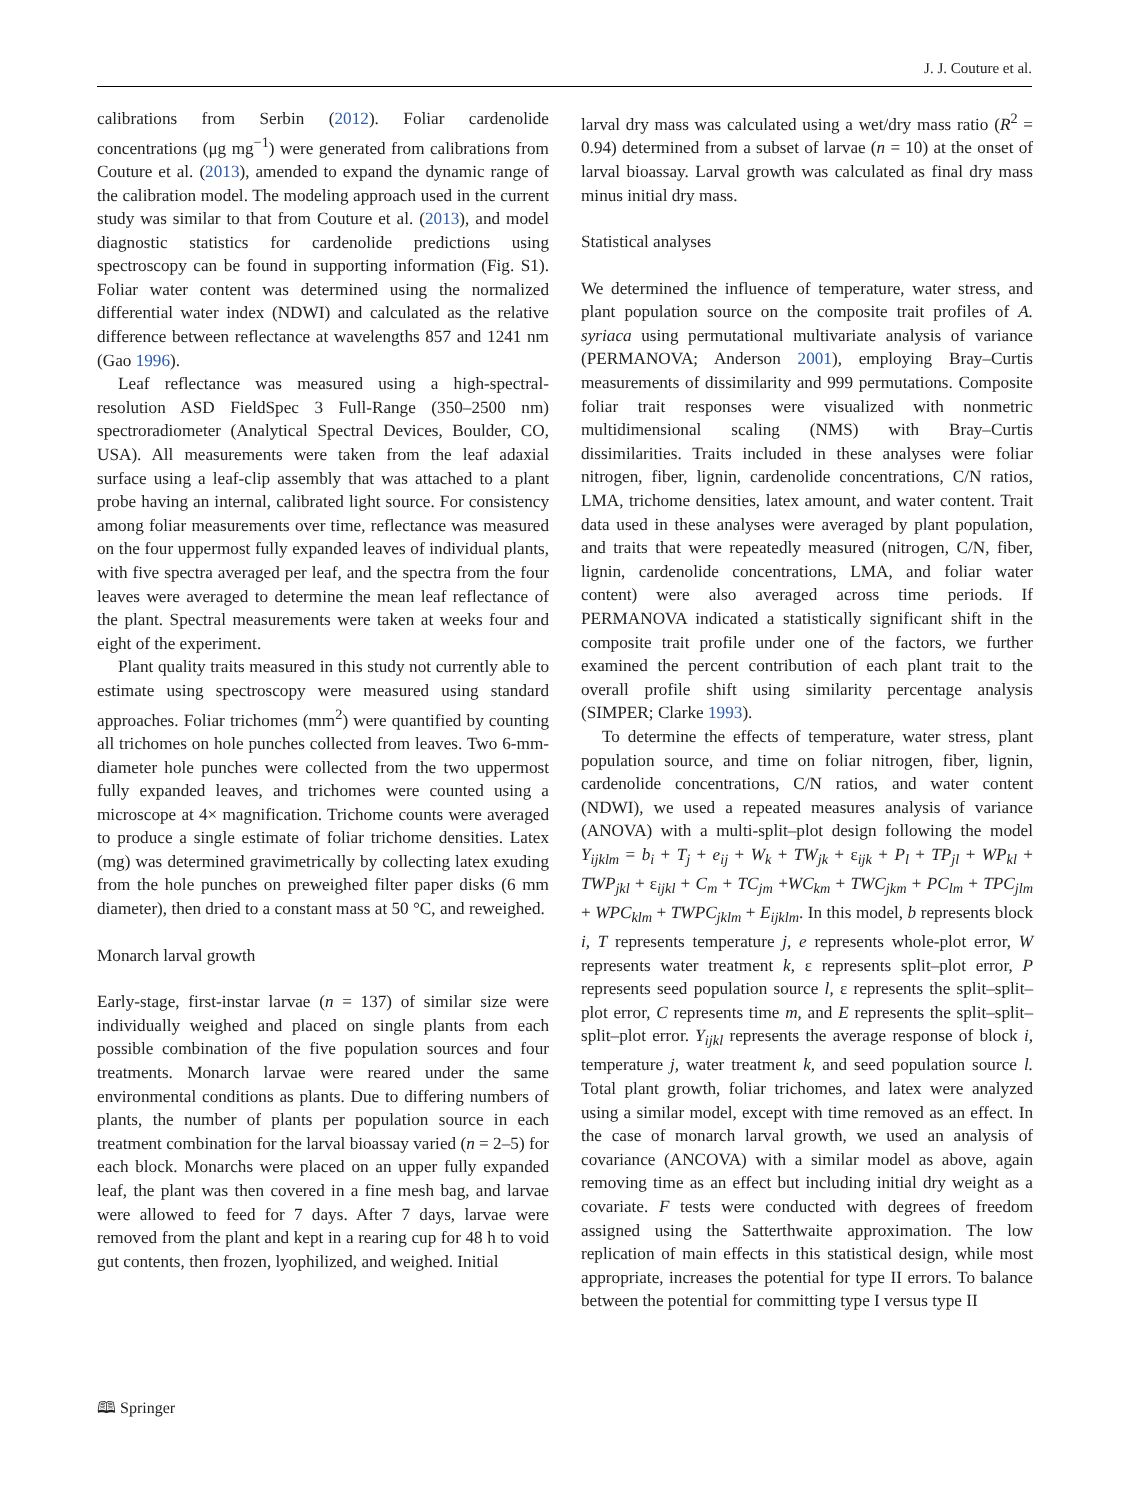J. J. Couture et al.
calibrations from Serbin (2012). Foliar cardenolide concentrations (μg mg<sup>−1</sup>) were generated from calibrations from Couture et al. (2013), amended to expand the dynamic range of the calibration model. The modeling approach used in the current study was similar to that from Couture et al. (2013), and model diagnostic statistics for cardenolide predictions using spectroscopy can be found in supporting information (Fig. S1). Foliar water content was determined using the normalized differential water index (NDWI) and calculated as the relative difference between reflectance at wavelengths 857 and 1241 nm (Gao 1996).
Leaf reflectance was measured using a high-spectral-resolution ASD FieldSpec 3 Full-Range (350–2500 nm) spectroradiometer (Analytical Spectral Devices, Boulder, CO, USA). All measurements were taken from the leaf adaxial surface using a leaf-clip assembly that was attached to a plant probe having an internal, calibrated light source. For consistency among foliar measurements over time, reflectance was measured on the four uppermost fully expanded leaves of individual plants, with five spectra averaged per leaf, and the spectra from the four leaves were averaged to determine the mean leaf reflectance of the plant. Spectral measurements were taken at weeks four and eight of the experiment.
Plant quality traits measured in this study not currently able to estimate using spectroscopy were measured using standard approaches. Foliar trichomes (mm<sup>2</sup>) were quantified by counting all trichomes on hole punches collected from leaves. Two 6-mm-diameter hole punches were collected from the two uppermost fully expanded leaves, and trichomes were counted using a microscope at 4× magnification. Trichome counts were averaged to produce a single estimate of foliar trichome densities. Latex (mg) was determined gravimetrically by collecting latex exuding from the hole punches on preweighed filter paper disks (6 mm diameter), then dried to a constant mass at 50 °C, and reweighed.
Monarch larval growth
Early-stage, first-instar larvae (n = 137) of similar size were individually weighed and placed on single plants from each possible combination of the five population sources and four treatments. Monarch larvae were reared under the same environmental conditions as plants. Due to differing numbers of plants, the number of plants per population source in each treatment combination for the larval bioassay varied (n = 2–5) for each block. Monarchs were placed on an upper fully expanded leaf, the plant was then covered in a fine mesh bag, and larvae were allowed to feed for 7 days. After 7 days, larvae were removed from the plant and kept in a rearing cup for 48 h to void gut contents, then frozen, lyophilized, and weighed. Initial
larval dry mass was calculated using a wet/dry mass ratio (R<sup>2</sup> = 0.94) determined from a subset of larvae (n = 10) at the onset of larval bioassay. Larval growth was calculated as final dry mass minus initial dry mass.
Statistical analyses
We determined the influence of temperature, water stress, and plant population source on the composite trait profiles of A. syriaca using permutational multivariate analysis of variance (PERMANOVA; Anderson 2001), employing Bray–Curtis measurements of dissimilarity and 999 permutations. Composite foliar trait responses were visualized with nonmetric multidimensional scaling (NMS) with Bray–Curtis dissimilarities. Traits included in these analyses were foliar nitrogen, fiber, lignin, cardenolide concentrations, C/N ratios, LMA, trichome densities, latex amount, and water content. Trait data used in these analyses were averaged by plant population, and traits that were repeatedly measured (nitrogen, C/N, fiber, lignin, cardenolide concentrations, LMA, and foliar water content) were also averaged across time periods. If PERMANOVA indicated a statistically significant shift in the composite trait profile under one of the factors, we further examined the percent contribution of each plant trait to the overall profile shift using similarity percentage analysis (SIMPER; Clarke 1993).
To determine the effects of temperature, water stress, plant population source, and time on foliar nitrogen, fiber, lignin, cardenolide concentrations, C/N ratios, and water content (NDWI), we used a repeated measures analysis of variance (ANOVA) with a multi-split–plot design following the model Y<sub>ijklm</sub> = b<sub>i</sub> + T<sub>j</sub> + e<sub>ij</sub> + W<sub>k</sub> + TW<sub>jk</sub> + ε<sub>ijk</sub> + P<sub>l</sub> + TP<sub>jl</sub> + WP<sub>kl</sub> + TWP<sub>jkl</sub> + ε<sub>ijkl</sub> + C<sub>m</sub> + TC<sub>jm</sub> +WC<sub>km</sub> + TWC<sub>jkm</sub> + PC<sub>lm</sub> + TPC<sub>jlm</sub> + WPC<sub>klm</sub> + TWPC<sub>jklm</sub> + E<sub>ijklm</sub>. In this model, b represents block i, T represents temperature j, e represents whole-plot error, W represents water treatment k, ε represents split–plot error, P represents seed population source l, ε represents the split–split–plot error, C represents time m, and E represents the split–split–split–plot error. Y<sub>ijkl</sub> represents the average response of block i, temperature j, water treatment k, and seed population source l. Total plant growth, foliar trichomes, and latex were analyzed using a similar model, except with time removed as an effect. In the case of monarch larval growth, we used an analysis of covariance (ANCOVA) with a similar model as above, again removing time as an effect but including initial dry weight as a covariate. F tests were conducted with degrees of freedom assigned using the Satterthwaite approximation. The low replication of main effects in this statistical design, while most appropriate, increases the potential for type II errors. To balance between the potential for committing type I versus type II
🕮 Springer